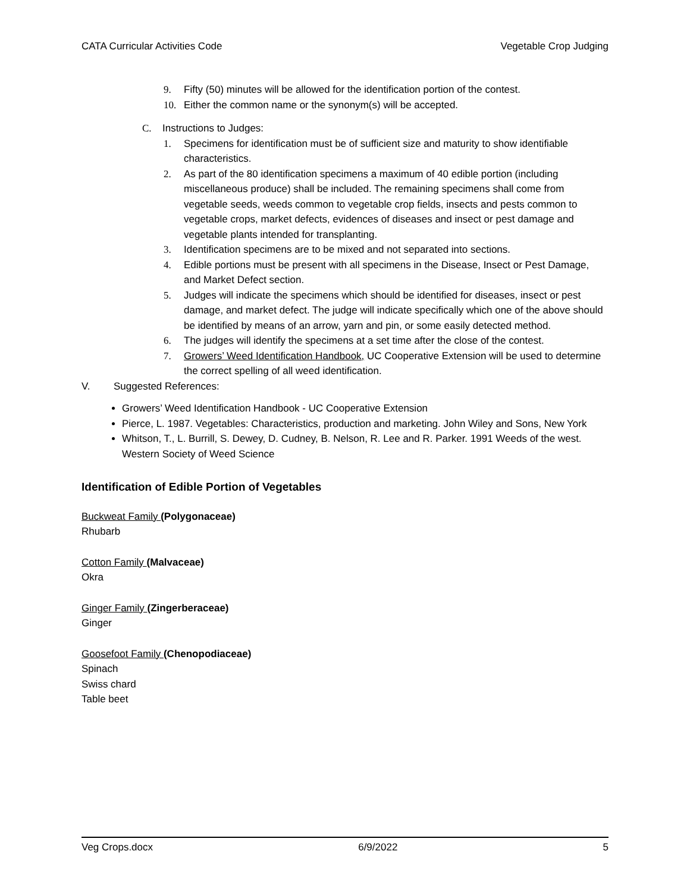CATA Curricular Activities Code Vegetable Crop Judging
9. Fifty (50) minutes will be allowed for the identification portion of the contest.
10. Either the common name or the synonym(s) will be accepted.
C. Instructions to Judges:
1. Specimens for identification must be of sufficient size and maturity to show identifiable characteristics.
2. As part of the 80 identification specimens a maximum of 40 edible portion (including miscellaneous produce) shall be included. The remaining specimens shall come from vegetable seeds, weeds common to vegetable crop fields, insects and pests common to vegetable crops, market defects, evidences of diseases and insect or pest damage and vegetable plants intended for transplanting.
3. Identification specimens are to be mixed and not separated into sections.
4. Edible portions must be present with all specimens in the Disease, Insect or Pest Damage, and Market Defect section.
5. Judges will indicate the specimens which should be identified for diseases, insect or pest damage, and market defect. The judge will indicate specifically which one of the above should be identified by means of an arrow, yarn and pin, or some easily detected method.
6. The judges will identify the specimens at a set time after the close of the contest.
7. Growers’ Weed Identification Handbook, UC Cooperative Extension will be used to determine the correct spelling of all weed identification.
V. Suggested References:
Growers’ Weed Identification Handbook - UC Cooperative Extension
Pierce, L. 1987. Vegetables: Characteristics, production and marketing. John Wiley and Sons, New York
Whitson, T., L. Burrill, S. Dewey, D. Cudney, B. Nelson, R. Lee and R. Parker. 1991 Weeds of the west. Western Society of Weed Science
Identification of Edible Portion of Vegetables
Buckweat Family (Polygonaceae)
Rhubarb
Cotton Family (Malvaceae)
Okra
Ginger Family (Zingerberaceae)
Ginger
Goosefoot Family (Chenopodiaceae)
Spinach
Swiss chard
Table beet
Veg Crops.docx 6/9/2022 5